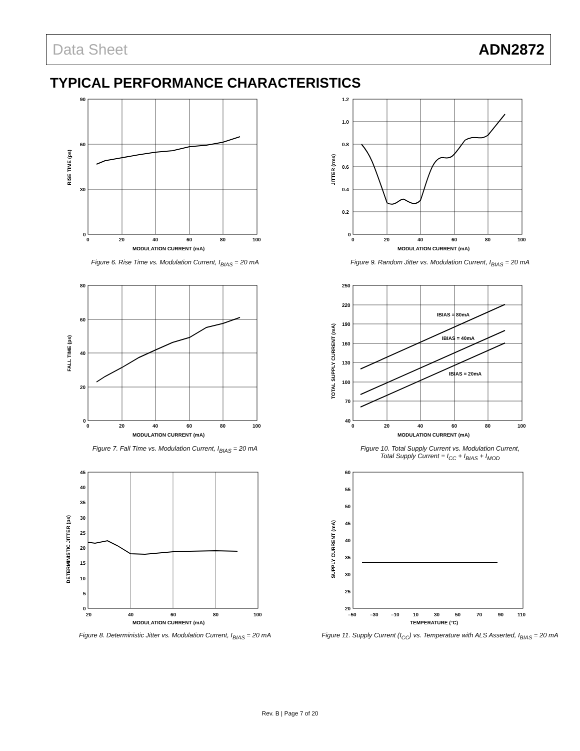Data Sheet ADN2872
TYPICAL PERFORMANCE CHARACTERISTICS
90
60
30
0
0
20
40
60
80
100
MODULATION CURRENT (mA)
RISE TIME (ps)
Figure 6. Rise Time vs. Modulation Current, I<sub>BIAS</sub> = 20 mA
80
60
40
20
0
0
20
40
60
80
100
MODULATION CURRENT (mA)
FALL TIME (ps)
Figure 7. Fall Time vs. Modulation Current, I<sub>BIAS</sub> = 20 mA
45
40
35
30
25
20
15
10
5
0
20
40
60
80
100
MODULATION CURRENT (mA)
DETERMINISTIC JITTER (ps)
Figure 8. Deterministic Jitter vs. Modulation Current, I<sub>BIAS</sub> = 20 mA
1.2
1.0
0.8
0.6
0.4
0.2
0
0
20
40
60
80
100
MODULATION CURRENT (mA)
JITTER (rms)
Figure 9. Random Jitter vs. Modulation Current, I<sub>BIAS</sub> = 20 mA
IBIAS = 80mA
IBIAS = 40mA
IBIAS = 20mA
250
220
190
160
130
100
70
40
0
20
40
60
80
100
MODULATION CURRENT (mA)
TOTAL SUPPLY CURRENT (mA)
Figure 10. Total Supply Current vs. Modulation Current,
Total Supply Current = I<sub>CC</sub> + I<sub>BIAS</sub> + I<sub>MOD</sub>
60
55
50
45
40
35
30
25
20
–50
–30
–10
10
30
50
70
90
110
TEMPERATURE (°C)
SUPPLY CURRENT (mA)
Figure 11. Supply Current (I<sub>CC</sub>) vs. Temperature with ALS Asserted, I<sub>BIAS</sub> = 20 mA
Rev. B | Page 7 of 20